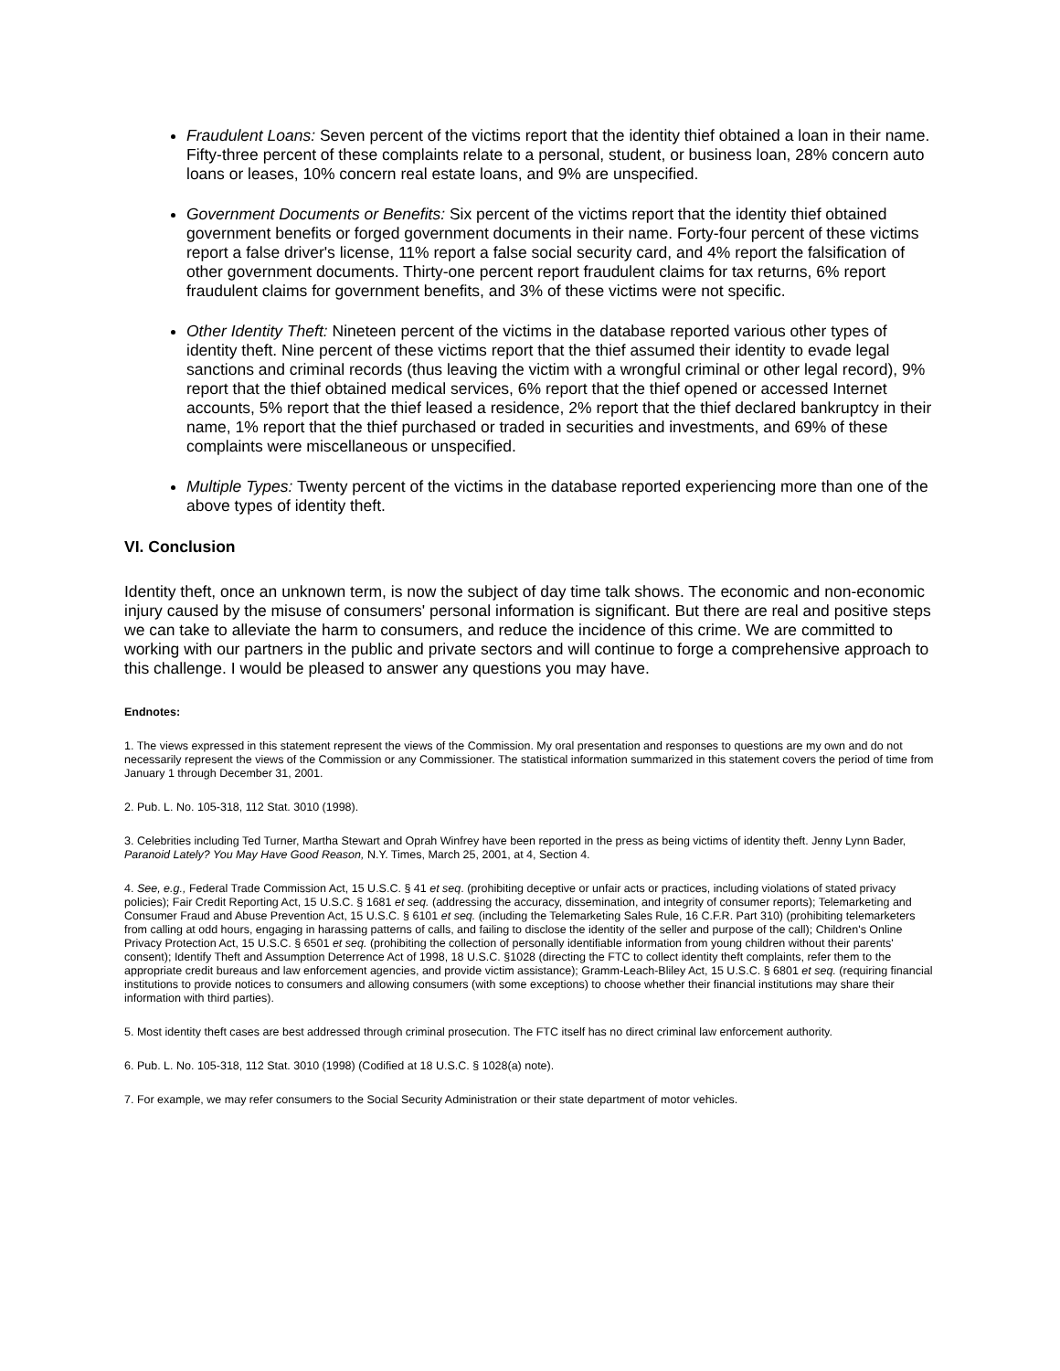Fraudulent Loans: Seven percent of the victims report that the identity thief obtained a loan in their name. Fifty-three percent of these complaints relate to a personal, student, or business loan, 28% concern auto loans or leases, 10% concern real estate loans, and 9% are unspecified.
Government Documents or Benefits: Six percent of the victims report that the identity thief obtained government benefits or forged government documents in their name. Forty-four percent of these victims report a false driver's license, 11% report a false social security card, and 4% report the falsification of other government documents. Thirty-one percent report fraudulent claims for tax returns, 6% report fraudulent claims for government benefits, and 3% of these victims were not specific.
Other Identity Theft: Nineteen percent of the victims in the database reported various other types of identity theft. Nine percent of these victims report that the thief assumed their identity to evade legal sanctions and criminal records (thus leaving the victim with a wrongful criminal or other legal record), 9% report that the thief obtained medical services, 6% report that the thief opened or accessed Internet accounts, 5% report that the thief leased a residence, 2% report that the thief declared bankruptcy in their name, 1% report that the thief purchased or traded in securities and investments, and 69% of these complaints were miscellaneous or unspecified.
Multiple Types: Twenty percent of the victims in the database reported experiencing more than one of the above types of identity theft.
VI. Conclusion
Identity theft, once an unknown term, is now the subject of day time talk shows. The economic and non-economic injury caused by the misuse of consumers' personal information is significant. But there are real and positive steps we can take to alleviate the harm to consumers, and reduce the incidence of this crime. We are committed to working with our partners in the public and private sectors and will continue to forge a comprehensive approach to this challenge. I would be pleased to answer any questions you may have.
Endnotes:
1. The views expressed in this statement represent the views of the Commission. My oral presentation and responses to questions are my own and do not necessarily represent the views of the Commission or any Commissioner. The statistical information summarized in this statement covers the period of time from January 1 through December 31, 2001.
2. Pub. L. No. 105-318, 112 Stat. 3010 (1998).
3. Celebrities including Ted Turner, Martha Stewart and Oprah Winfrey have been reported in the press as being victims of identity theft. Jenny Lynn Bader, Paranoid Lately? You May Have Good Reason, N.Y. Times, March 25, 2001, at 4, Section 4.
4. See, e.g., Federal Trade Commission Act, 15 U.S.C. § 41 et seq. (prohibiting deceptive or unfair acts or practices, including violations of stated privacy policies); Fair Credit Reporting Act, 15 U.S.C. § 1681 et seq. (addressing the accuracy, dissemination, and integrity of consumer reports); Telemarketing and Consumer Fraud and Abuse Prevention Act, 15 U.S.C. § 6101 et seq. (including the Telemarketing Sales Rule, 16 C.F.R. Part 310) (prohibiting telemarketers from calling at odd hours, engaging in harassing patterns of calls, and failing to disclose the identity of the seller and purpose of the call); Children's Online Privacy Protection Act, 15 U.S.C. § 6501 et seq. (prohibiting the collection of personally identifiable information from young children without their parents' consent); Identify Theft and Assumption Deterrence Act of 1998, 18 U.S.C. §1028 (directing the FTC to collect identity theft complaints, refer them to the appropriate credit bureaus and law enforcement agencies, and provide victim assistance); Gramm-Leach-Bliley Act, 15 U.S.C. § 6801 et seq. (requiring financial institutions to provide notices to consumers and allowing consumers (with some exceptions) to choose whether their financial institutions may share their information with third parties).
5. Most identity theft cases are best addressed through criminal prosecution. The FTC itself has no direct criminal law enforcement authority.
6. Pub. L. No. 105-318, 112 Stat. 3010 (1998) (Codified at 18 U.S.C. § 1028(a) note).
7. For example, we may refer consumers to the Social Security Administration or their state department of motor vehicles.